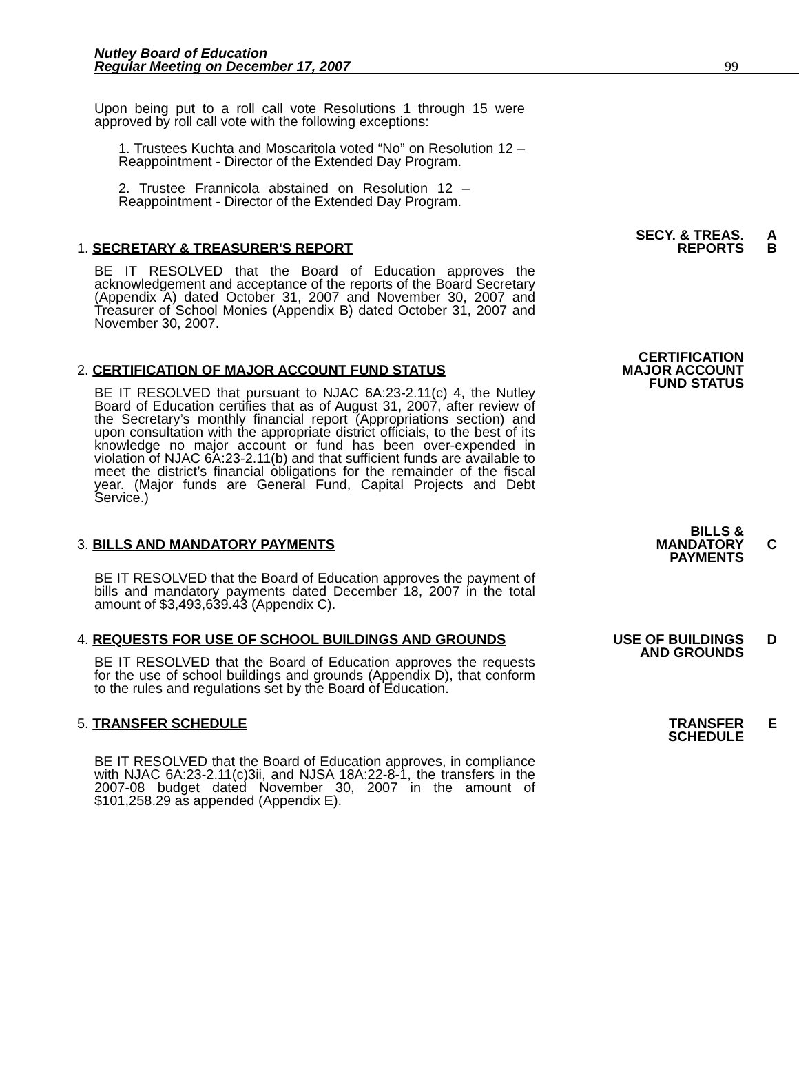Nutley Board of Education
Regular Meeting on December 17, 2007
99
Upon being put to a roll call vote Resolutions 1 through 15 were approved by roll call vote with the following exceptions:
1. Trustees Kuchta and Moscaritola voted “No” on Resolution 12 – Reappointment - Director of the Extended Day Program.
2. Trustee Frannicola abstained on Resolution 12 – Reappointment - Director of the Extended Day Program.
1. SECRETARY & TREASURER'S REPORT
BE IT RESOLVED that the Board of Education approves the acknowledgement and acceptance of the reports of the Board Secretary (Appendix A) dated October 31, 2007 and November 30, 2007 and Treasurer of School Monies (Appendix B) dated October 31, 2007 and November 30, 2007.
SECY. & TREAS.
REPORTS
A
B
2. CERTIFICATION OF MAJOR ACCOUNT FUND STATUS
BE IT RESOLVED that pursuant to NJAC 6A:23-2.11(c) 4, the Nutley Board of Education certifies that as of August 31, 2007, after review of the Secretary’s monthly financial report (Appropriations section) and upon consultation with the appropriate district officials, to the best of its knowledge no major account or fund has been over-expended in violation of NJAC 6A:23-2.11(b) and that sufficient funds are available to meet the district’s financial obligations for the remainder of the fiscal year. (Major funds are General Fund, Capital Projects and Debt Service.)
CERTIFICATION
MAJOR ACCOUNT
FUND STATUS
3. BILLS AND MANDATORY PAYMENTS
BE IT RESOLVED that the Board of Education approves the payment of bills and mandatory payments dated December 18, 2007 in the total amount of $3,493,639.43 (Appendix C).
BILLS &
MANDATORY
PAYMENTS
C
4. REQUESTS FOR USE OF SCHOOL BUILDINGS AND GROUNDS
BE IT RESOLVED that the Board of Education approves the requests for the use of school buildings and grounds (Appendix D), that conform to the rules and regulations set by the Board of Education.
USE OF BUILDINGS
AND GROUNDS
D
5. TRANSFER SCHEDULE
BE IT RESOLVED that the Board of Education approves, in compliance with NJAC 6A:23-2.11(c)3ii, and NJSA 18A:22-8-1, the transfers in the 2007-08 budget dated November 30, 2007 in the amount of $101,258.29 as appended (Appendix E).
TRANSFER
SCHEDULE
E